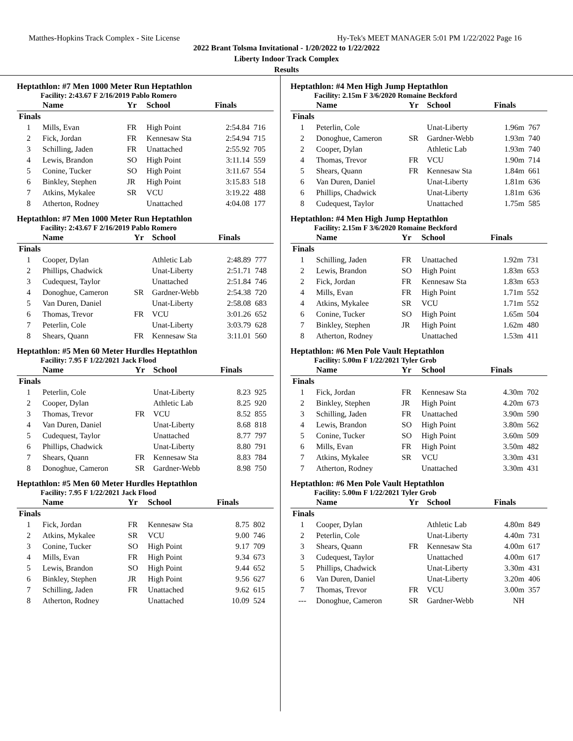Matthes-Hopkins Track Complex - Site License Hy-Tek's MEET MANAGER 5:01 PM 1/22/2022 Page 16
2022 Brant Tolsma Invitational - 1/20/2022 to 1/22/2022
Liberty Indoor Track Complex
Results
Heptathlon: #7 Men 1000 Meter Run Heptathlon
Facility: 2:43.67 F 2/16/2019 Pablo Romero
| | Name | Yr | School | Finals | |
| --- | --- | --- | --- | --- | --- |
| Finals | | | | | |
| 1 | Mills, Evan | FR | High Point | 2:54.84 | 716 |
| 2 | Fick, Jordan | FR | Kennesaw Sta | 2:54.94 | 715 |
| 3 | Schilling, Jaden | FR | Unattached | 2:55.92 | 705 |
| 4 | Lewis, Brandon | SO | High Point | 3:11.14 | 559 |
| 5 | Conine, Tucker | SO | High Point | 3:11.67 | 554 |
| 6 | Binkley, Stephen | JR | High Point | 3:15.83 | 518 |
| 7 | Atkins, Mykalee | SR | VCU | 3:19.22 | 488 |
| 8 | Atherton, Rodney | | Unattached | 4:04.08 | 177 |
Heptathlon: #7 Men 1000 Meter Run Heptathlon
Facility: 2:43.67 F 2/16/2019 Pablo Romero
| | Name | Yr | School | Finals | |
| --- | --- | --- | --- | --- | --- |
| Finals | | | | | |
| 1 | Cooper, Dylan | | Athletic Lab | 2:48.89 | 777 |
| 2 | Phillips, Chadwick | | Unat-Liberty | 2:51.71 | 748 |
| 3 | Cudequest, Taylor | | Unattached | 2:51.84 | 746 |
| 4 | Donoghue, Cameron | SR | Gardner-Webb | 2:54.38 | 720 |
| 5 | Van Duren, Daniel | | Unat-Liberty | 2:58.08 | 683 |
| 6 | Thomas, Trevor | FR | VCU | 3:01.26 | 652 |
| 7 | Peterlin, Cole | | Unat-Liberty | 3:03.79 | 628 |
| 8 | Shears, Quann | FR | Kennesaw Sta | 3:11.01 | 560 |
Heptathlon: #5 Men 60 Meter Hurdles Heptathlon
Facility: 7.95 F 1/22/2021 Jack Flood
| | Name | Yr | School | Finals | |
| --- | --- | --- | --- | --- | --- |
| Finals | | | | | |
| 1 | Peterlin, Cole | | Unat-Liberty | 8.23 | 925 |
| 2 | Cooper, Dylan | | Athletic Lab | 8.25 | 920 |
| 3 | Thomas, Trevor | FR | VCU | 8.52 | 855 |
| 4 | Van Duren, Daniel | | Unat-Liberty | 8.68 | 818 |
| 5 | Cudequest, Taylor | | Unattached | 8.77 | 797 |
| 6 | Phillips, Chadwick | | Unat-Liberty | 8.80 | 791 |
| 7 | Shears, Quann | FR | Kennesaw Sta | 8.83 | 784 |
| 8 | Donoghue, Cameron | SR | Gardner-Webb | 8.98 | 750 |
Heptathlon: #5 Men 60 Meter Hurdles Heptathlon
Facility: 7.95 F 1/22/2021 Jack Flood
| | Name | Yr | School | Finals | |
| --- | --- | --- | --- | --- | --- |
| Finals | | | | | |
| 1 | Fick, Jordan | FR | Kennesaw Sta | 8.75 | 802 |
| 2 | Atkins, Mykalee | SR | VCU | 9.00 | 746 |
| 3 | Conine, Tucker | SO | High Point | 9.17 | 709 |
| 4 | Mills, Evan | FR | High Point | 9.34 | 673 |
| 5 | Lewis, Brandon | SO | High Point | 9.44 | 652 |
| 6 | Binkley, Stephen | JR | High Point | 9.56 | 627 |
| 7 | Schilling, Jaden | FR | Unattached | 9.62 | 615 |
| 8 | Atherton, Rodney | | Unattached | 10.09 | 524 |
Heptathlon: #4 Men High Jump Heptathlon
Facility: 2.15m F 3/6/2020 Romaine Beckford
| | Name | Yr | School | Finals | |
| --- | --- | --- | --- | --- | --- |
| Finals | | | | | |
| 1 | Peterlin, Cole | | Unat-Liberty | 1.96m | 767 |
| 2 | Donoghue, Cameron | SR | Gardner-Webb | 1.93m | 740 |
| 2 | Cooper, Dylan | | Athletic Lab | 1.93m | 740 |
| 4 | Thomas, Trevor | FR | VCU | 1.90m | 714 |
| 5 | Shears, Quann | FR | Kennesaw Sta | 1.84m | 661 |
| 6 | Van Duren, Daniel | | Unat-Liberty | 1.81m | 636 |
| 6 | Phillips, Chadwick | | Unat-Liberty | 1.81m | 636 |
| 8 | Cudequest, Taylor | | Unattached | 1.75m | 585 |
Heptathlon: #4 Men High Jump Heptathlon
Facility: 2.15m F 3/6/2020 Romaine Beckford
| | Name | Yr | School | Finals | |
| --- | --- | --- | --- | --- | --- |
| Finals | | | | | |
| 1 | Schilling, Jaden | FR | Unattached | 1.92m | 731 |
| 2 | Lewis, Brandon | SO | High Point | 1.83m | 653 |
| 2 | Fick, Jordan | FR | Kennesaw Sta | 1.83m | 653 |
| 4 | Mills, Evan | FR | High Point | 1.71m | 552 |
| 4 | Atkins, Mykalee | SR | VCU | 1.71m | 552 |
| 6 | Conine, Tucker | SO | High Point | 1.65m | 504 |
| 7 | Binkley, Stephen | JR | High Point | 1.62m | 480 |
| 8 | Atherton, Rodney | | Unattached | 1.53m | 411 |
Heptathlon: #6 Men Pole Vault Heptathlon
Facility: 5.00m F 1/22/2021 Tyler Grob
| | Name | Yr | School | Finals | |
| --- | --- | --- | --- | --- | --- |
| Finals | | | | | |
| 1 | Fick, Jordan | FR | Kennesaw Sta | 4.30m | 702 |
| 2 | Binkley, Stephen | JR | High Point | 4.20m | 673 |
| 3 | Schilling, Jaden | FR | Unattached | 3.90m | 590 |
| 4 | Lewis, Brandon | SO | High Point | 3.80m | 562 |
| 5 | Conine, Tucker | SO | High Point | 3.60m | 509 |
| 6 | Mills, Evan | FR | High Point | 3.50m | 482 |
| 7 | Atkins, Mykalee | SR | VCU | 3.30m | 431 |
| 7 | Atherton, Rodney | | Unattached | 3.30m | 431 |
Heptathlon: #6 Men Pole Vault Heptathlon
Facility: 5.00m F 1/22/2021 Tyler Grob
| | Name | Yr | School | Finals | |
| --- | --- | --- | --- | --- | --- |
| Finals | | | | | |
| 1 | Cooper, Dylan | | Athletic Lab | 4.80m | 849 |
| 2 | Peterlin, Cole | | Unat-Liberty | 4.40m | 731 |
| 3 | Shears, Quann | FR | Kennesaw Sta | 4.00m | 617 |
| 3 | Cudequest, Taylor | | Unattached | 4.00m | 617 |
| 5 | Phillips, Chadwick | | Unat-Liberty | 3.30m | 431 |
| 6 | Van Duren, Daniel | | Unat-Liberty | 3.20m | 406 |
| 7 | Thomas, Trevor | FR | VCU | 3.00m | 357 |
| --- | Donoghue, Cameron | SR | Gardner-Webb | NH | |